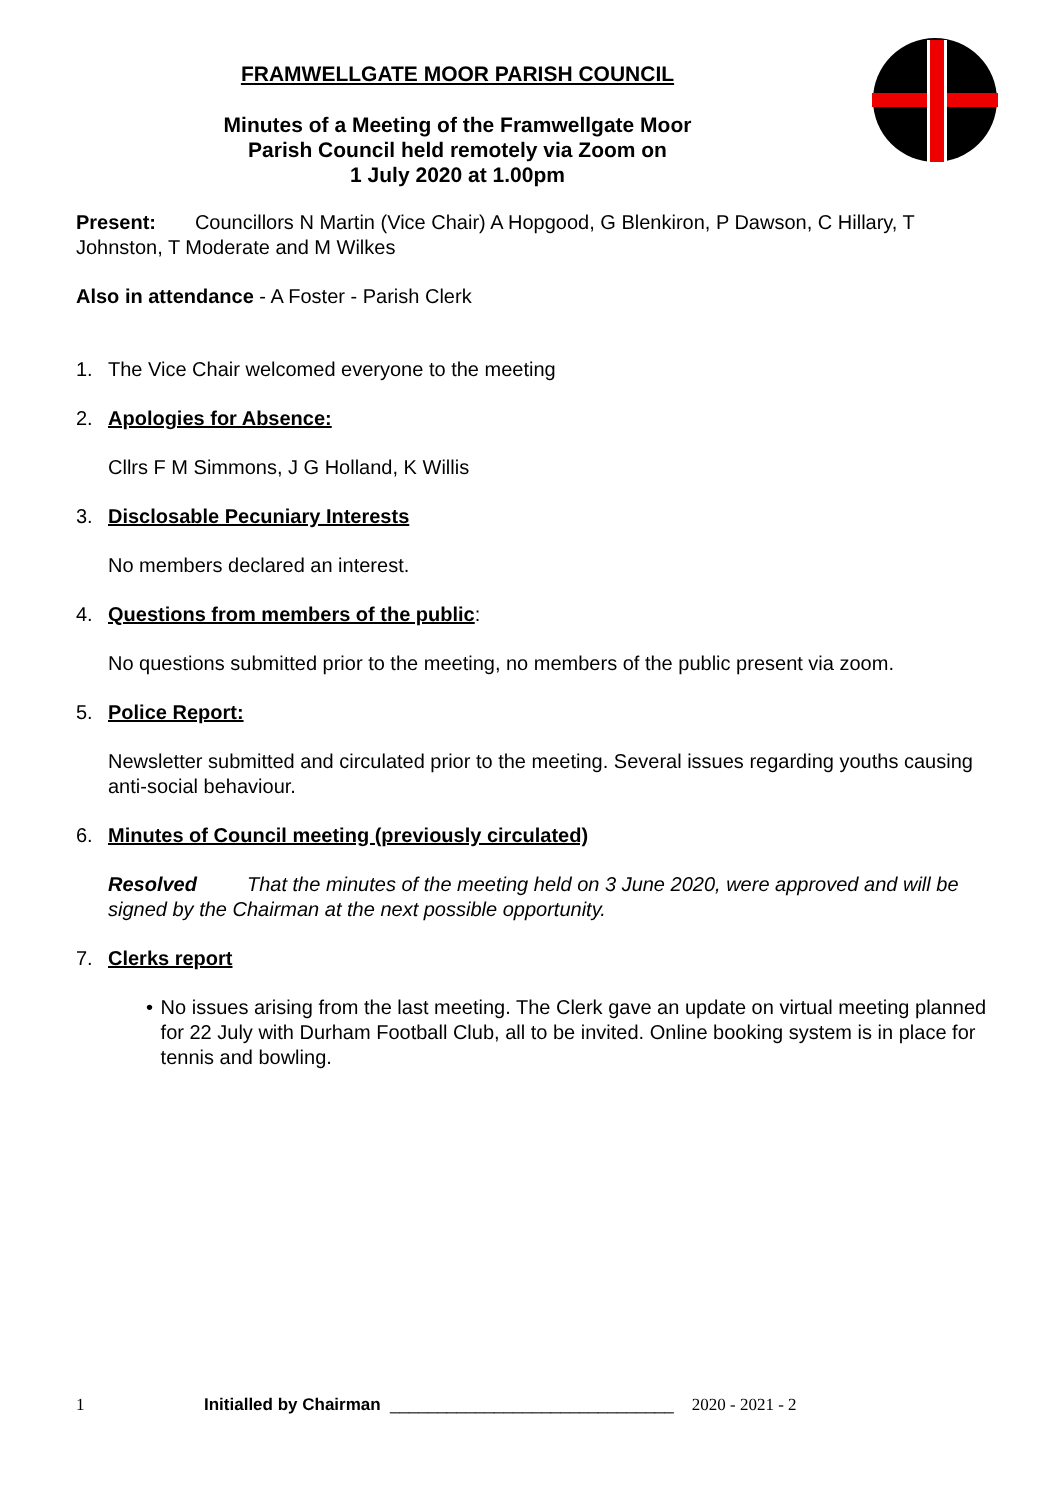FRAMWELLGATE MOOR PARISH COUNCIL
Minutes of a Meeting of the Framwellgate Moor
Parish Council held remotely via Zoom on
1 July 2020 at 1.00pm
Present: Councillors N Martin (Vice Chair) A Hopgood, G Blenkiron, P Dawson, C Hillary, T Johnston, T Moderate and M Wilkes
Also in attendance - A Foster - Parish Clerk
1. The Vice Chair welcomed everyone to the meeting
2. Apologies for Absence:
Cllrs F M Simmons, J G Holland, K Willis
3. Disclosable Pecuniary Interests
No members declared an interest.
4. Questions from members of the public:
No questions submitted prior to the meeting, no members of the public present via zoom.
5. Police Report:
Newsletter submitted and circulated prior to the meeting. Several issues regarding youths causing anti-social behaviour.
6. Minutes of Council meeting (previously circulated)
Resolved That the minutes of the meeting held on 3 June 2020, were approved and will be signed by the Chairman at the next possible opportunity.
7. Clerks report
• No issues arising from the last meeting. The Clerk gave an update on virtual meeting planned for 22 July with Durham Football Club, all to be invited. Online booking system is in place for tennis and bowling.
1 Initialled by Chairman ______________________________ 2020 - 2021 - 2